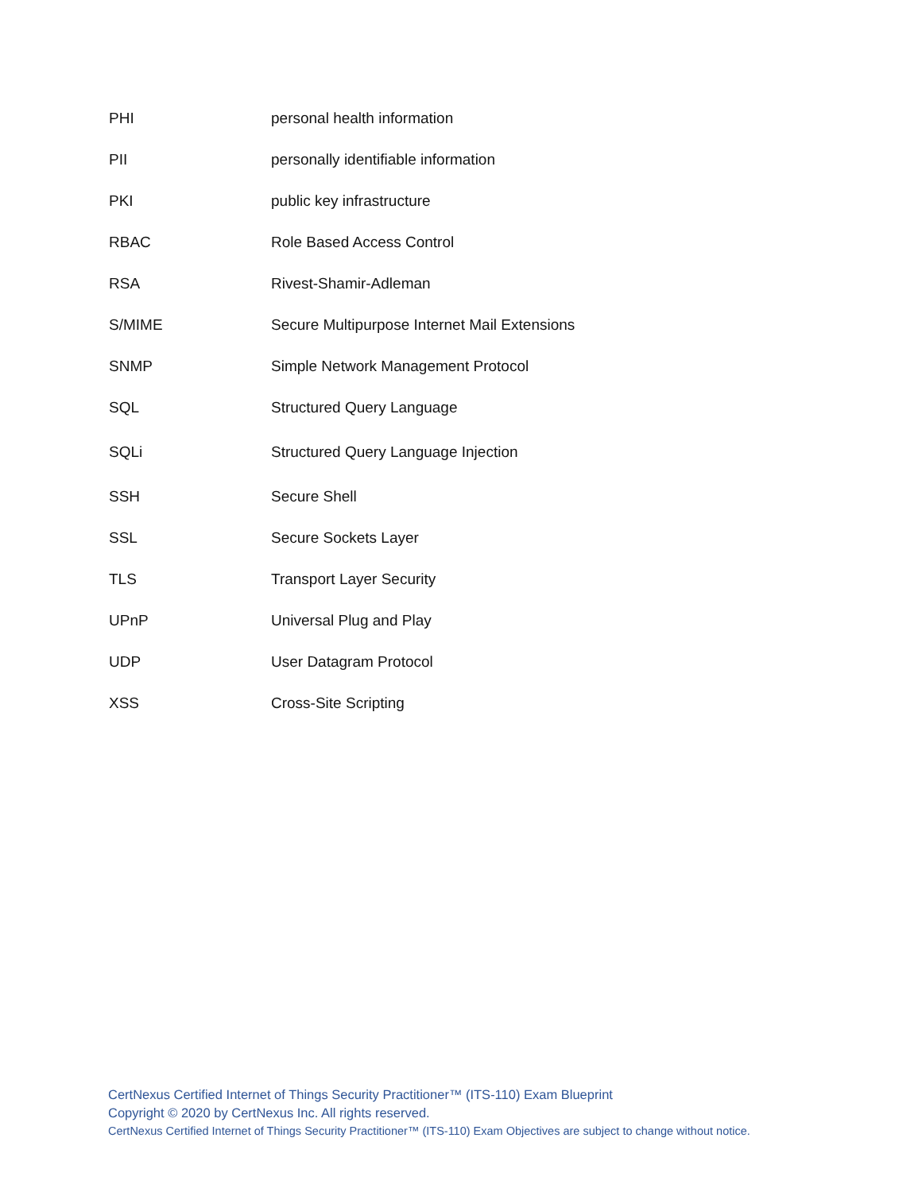| PHI | personal health information |
| PII | personally identifiable information |
| PKI | public key infrastructure |
| RBAC | Role Based Access Control |
| RSA | Rivest-Shamir-Adleman |
| S/MIME | Secure Multipurpose Internet Mail Extensions |
| SNMP | Simple Network Management Protocol |
| SQL | Structured Query Language |
| SQLi | Structured Query Language Injection |
| SSH | Secure Shell |
| SSL | Secure Sockets Layer |
| TLS | Transport Layer Security |
| UPnP | Universal Plug and Play |
| UDP | User Datagram Protocol |
| XSS | Cross-Site Scripting |
CertNexus Certified Internet of Things Security Practitioner™ (ITS-110) Exam Blueprint
Copyright © 2020 by CertNexus Inc. All rights reserved.
CertNexus Certified Internet of Things Security Practitioner™ (ITS-110) Exam Objectives are subject to change without notice.